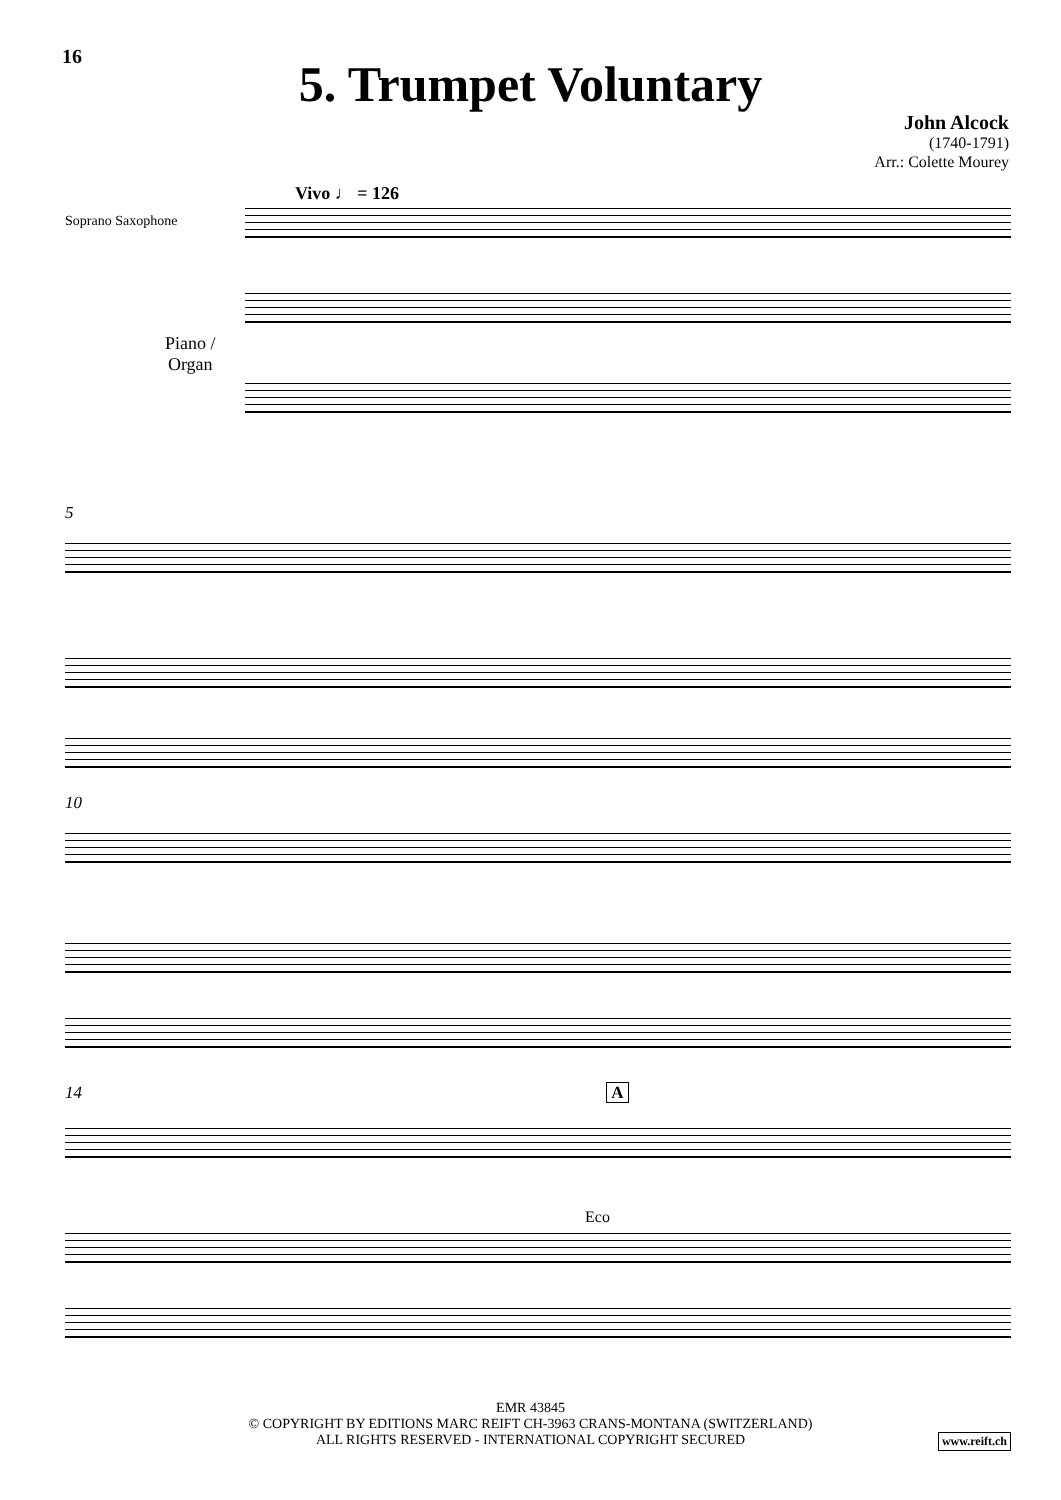16
5. Trumpet Voluntary
John Alcock
(1740-1791)
Arr.: Colette Mourey
Vivo ♩ = 126
Soprano Saxophone
Piano /
Organ
5
10
14 A
Eco
EMR 43845
© COPYRIGHT BY EDITIONS MARC REIFT CH-3963 CRANS-MONTANA (SWITZERLAND)
ALL RIGHTS RESERVED - INTERNATIONAL COPYRIGHT SECURED
www.reift.ch